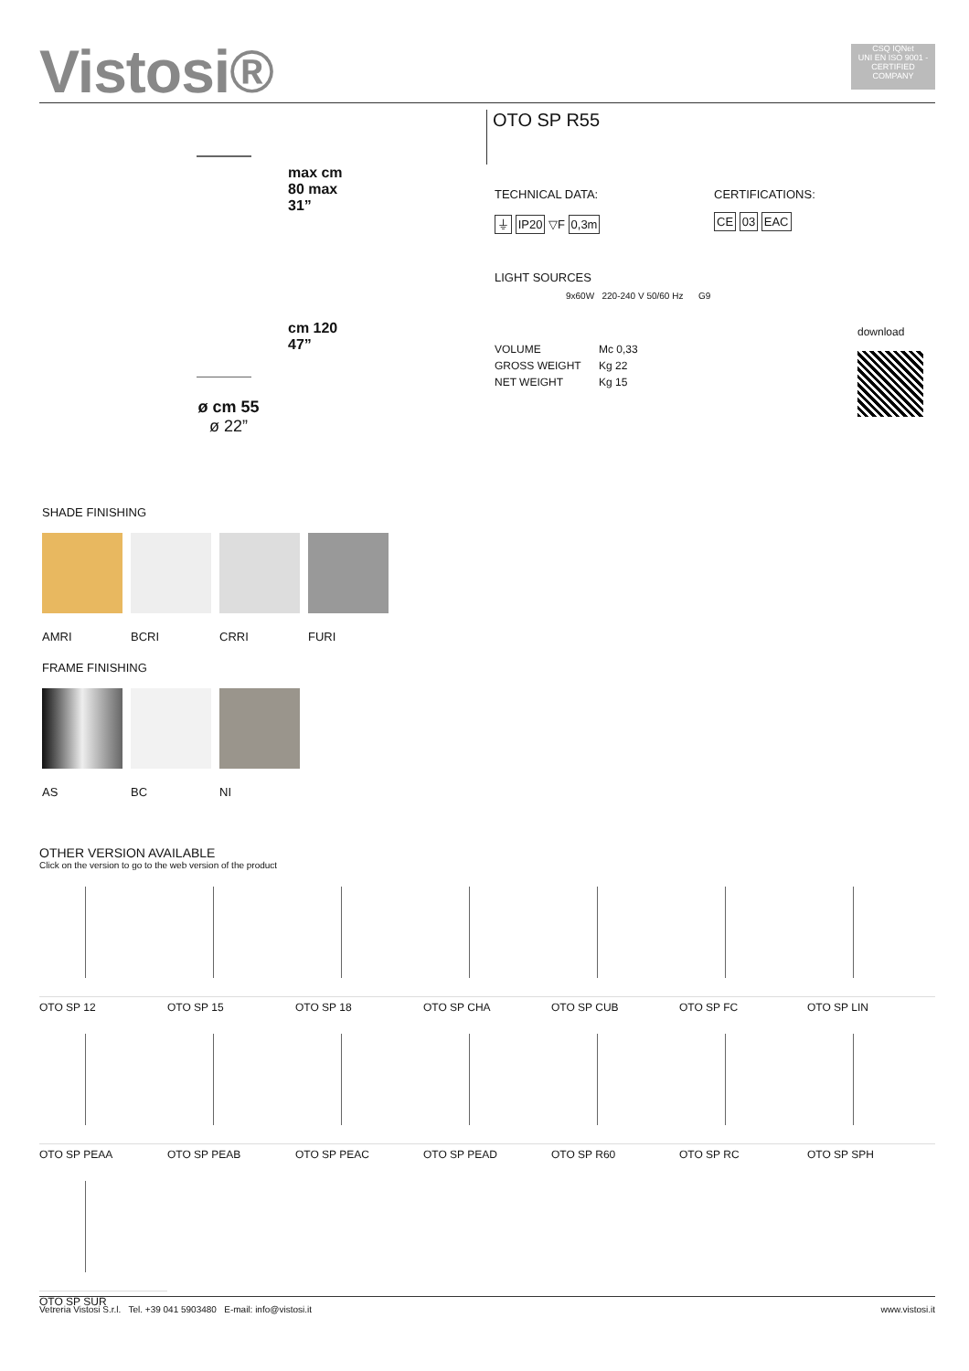Vistosi®
CSQ IQNet
UNI EN ISO 9001 - CERTIFIED COMPANY
OTO SP R55
max cm 80 max 31”
cm 120 47”
ø cm 55
ø 22”
TECHNICAL DATA:
⏚ IP20 ▽F 0,3m
CERTIFICATIONS:
CE 03 EAC
LIGHT SOURCES
9x60W 220-240 V 50/60 Hz G9
| VOLUME | Mc 0,33 |
| GROSS WEIGHT | Kg 22 |
| NET WEIGHT | Kg 15 |
download
SHADE FINISHING
AMRI BCRI CRRI FURI
FRAME FINISHING
AS BC NI
OTHER VERSION AVAILABLE
Click on the version to go to the web version of the product
OTO SP 12
OTO SP 15
OTO SP 18
OTO SP CHA
OTO SP CUB
OTO SP FC
OTO SP LIN
OTO SP PEAA
OTO SP PEAB
OTO SP PEAC
OTO SP PEAD
OTO SP R60
OTO SP RC
OTO SP SPH
OTO SP SUR
Vetreria Vistosi S.r.l. Tel. +39 041 5903480 E-mail: info@vistosi.it www.vistosi.it